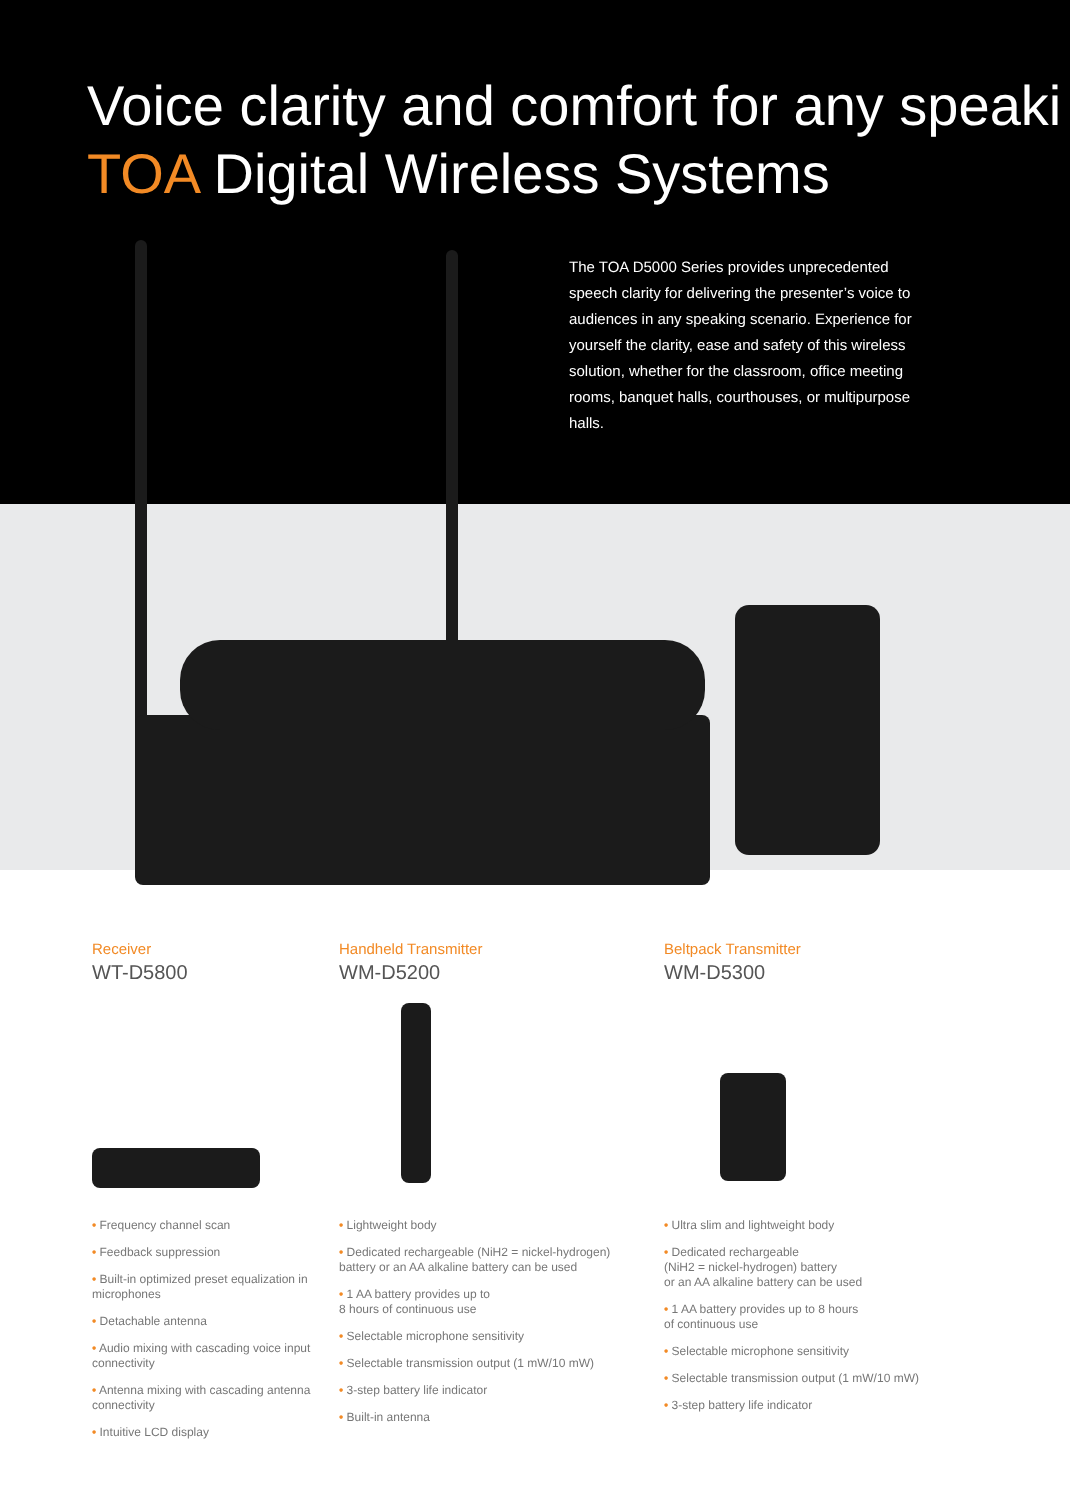Voice clarity and comfort for any speaki
TOA Digital Wireless Systems
The TOA D5000 Series provides unprecedented speech clarity for delivering the presenter’s voice to audiences in any speaking scenario. Experience for yourself the clarity, ease and safety of this wireless solution, whether for the classroom, office meeting rooms, banquet halls, courthouses, or multipurpose halls.
Receiver
WT-D5800
• Frequency channel scan
• Feedback suppression
• Built-in optimized preset equalization in microphones
• Detachable antenna
• Audio mixing with cascading voice input connectivity
• Antenna mixing with cascading antenna connectivity
• Intuitive LCD display
Handheld Transmitter
WM-D5200
• Lightweight body
• Dedicated rechargeable (NiH2 = nickel-hydrogen)
battery or an AA alkaline battery can be used
• 1 AA battery provides up to
8 hours of continuous use
• Selectable microphone sensitivity
• Selectable transmission output (1 mW/10 mW)
• 3-step battery life indicator
• Built-in antenna
Beltpack Transmitter
WM-D5300
• Ultra slim and lightweight body
• Dedicated rechargeable
(NiH2 = nickel-hydrogen) battery
or an AA alkaline battery can be used
• 1 AA battery provides up to 8 hours
of continuous use
• Selectable microphone sensitivity
• Selectable transmission output (1 mW/10 mW)
• 3-step battery life indicator